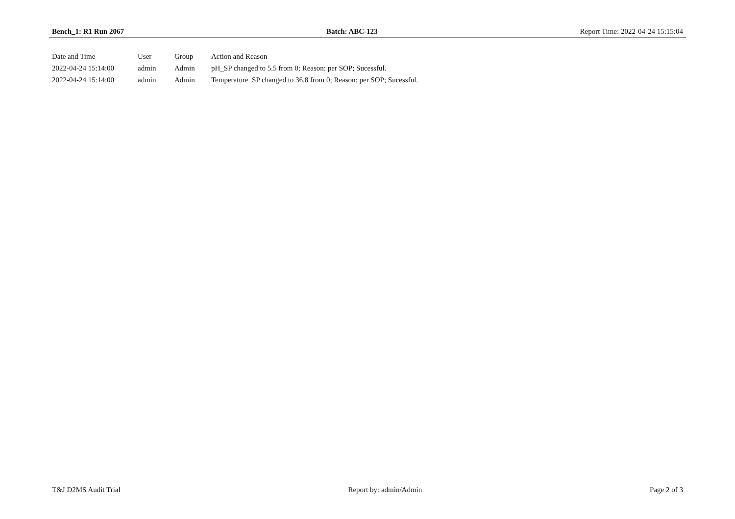Bench_1: R1 Run 2067 Batch: ABC-123 Report Time: 2022-04-24 15:15:04
| Date and Time | User | Group | Action and Reason |
| --- | --- | --- | --- |
| 2022-04-24 15:14:00 | admin | Admin | pH_SP changed to 5.5 from 0; Reason: per SOP; Sucessful. |
| 2022-04-24 15:14:00 | admin | Admin | Temperature_SP changed to 36.8 from 0; Reason: per SOP; Sucessful. |
T&J D2MS Audit Trial Report by: admin/Admin Page 2 of 3